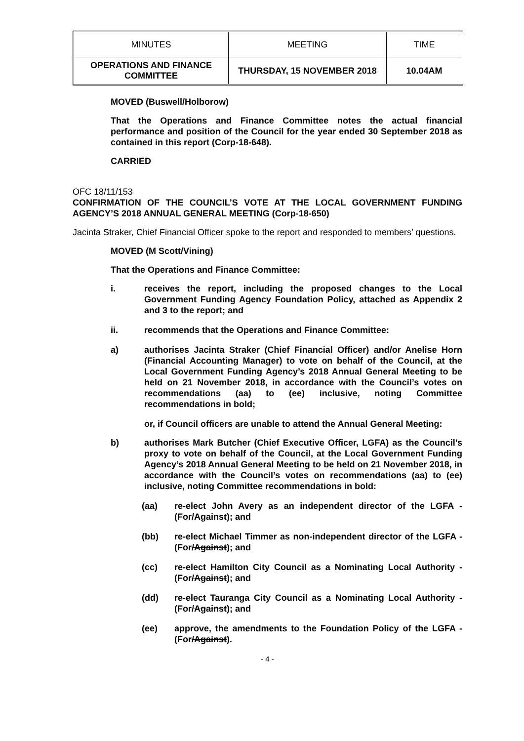| MINUTES | MEETING | TIME |
| --- | --- | --- |
| OPERATIONS AND FINANCE COMMITTEE | THURSDAY, 15 NOVEMBER 2018 | 10.04AM |
MOVED (Buswell/Holborow)
That the Operations and Finance Committee notes the actual financial performance and position of the Council for the year ended 30 September 2018 as contained in this report (Corp-18-648).
CARRIED
OFC 18/11/153
CONFIRMATION OF THE COUNCIL’S VOTE AT THE LOCAL GOVERNMENT FUNDING AGENCY’S 2018 ANNUAL GENERAL MEETING (Corp-18-650)
Jacinta Straker, Chief Financial Officer spoke to the report and responded to members’ questions.
MOVED (M Scott/Vining)
That the Operations and Finance Committee:
i. receives the report, including the proposed changes to the Local Government Funding Agency Foundation Policy, attached as Appendix 2 and 3 to the report; and
ii. recommends that the Operations and Finance Committee:
a) authorises Jacinta Straker (Chief Financial Officer) and/or Anelise Horn (Financial Accounting Manager) to vote on behalf of the Council, at the Local Government Funding Agency’s 2018 Annual General Meeting to be held on 21 November 2018, in accordance with the Council’s votes on recommendations (aa) to (ee) inclusive, noting Committee recommendations in bold;
or, if Council officers are unable to attend the Annual General Meeting:
b) authorises Mark Butcher (Chief Executive Officer, LGFA) as the Council’s proxy to vote on behalf of the Council, at the Local Government Funding Agency’s 2018 Annual General Meeting to be held on 21 November 2018, in accordance with the Council’s votes on recommendations (aa) to (ee) inclusive, noting Committee recommendations in bold:
(aa) re-elect John Avery as an independent director of the LGFA - (For/Against); and
(bb) re-elect Michael Timmer as non-independent director of the LGFA - (For/Against); and
(cc) re-elect Hamilton City Council as a Nominating Local Authority - (For/Against); and
(dd) re-elect Tauranga City Council as a Nominating Local Authority - (For/Against); and
(ee) approve, the amendments to the Foundation Policy of the LGFA - (For/Against).
- 4 -